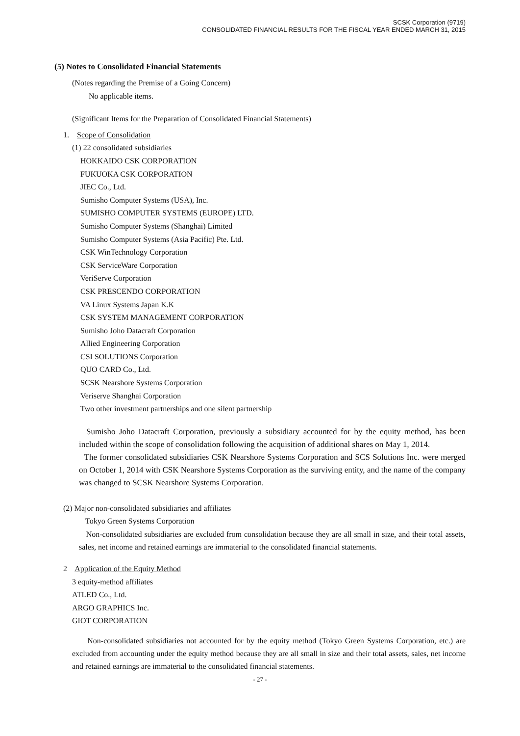SCSK Corporation (9719)
CONSOLIDATED FINANCIAL RESULTS FOR THE FISCAL YEAR ENDED MARCH 31, 2015
(5) Notes to Consolidated Financial Statements
(Notes regarding the Premise of a Going Concern)
No applicable items.
(Significant Items for the Preparation of Consolidated Financial Statements)
1. Scope of Consolidation
(1) 22 consolidated subsidiaries
HOKKAIDO CSK CORPORATION
FUKUOKA CSK CORPORATION
JIEC Co., Ltd.
Sumisho Computer Systems (USA), Inc.
SUMISHO COMPUTER SYSTEMS (EUROPE) LTD.
Sumisho Computer Systems (Shanghai) Limited
Sumisho Computer Systems (Asia Pacific) Pte. Ltd.
CSK WinTechnology Corporation
CSK ServiceWare Corporation
VeriServe Corporation
CSK PRESCENDO CORPORATION
VA Linux Systems Japan K.K
CSK SYSTEM MANAGEMENT CORPORATION
Sumisho Joho Datacraft Corporation
Allied Engineering Corporation
CSI SOLUTIONS Corporation
QUO CARD Co., Ltd.
SCSK Nearshore Systems Corporation
Veriserve Shanghai Corporation
Two other investment partnerships and one silent partnership
Sumisho Joho Datacraft Corporation, previously a subsidiary accounted for by the equity method, has been included within the scope of consolidation following the acquisition of additional shares on May 1, 2014.
The former consolidated subsidiaries CSK Nearshore Systems Corporation and SCS Solutions Inc. were merged on October 1, 2014 with CSK Nearshore Systems Corporation as the surviving entity, and the name of the company was changed to SCSK Nearshore Systems Corporation.
(2) Major non-consolidated subsidiaries and affiliates
Tokyo Green Systems Corporation
Non-consolidated subsidiaries are excluded from consolidation because they are all small in size, and their total assets, sales, net income and retained earnings are immaterial to the consolidated financial statements.
2 Application of the Equity Method
3 equity-method affiliates
ATLED Co., Ltd.
ARGO GRAPHICS Inc.
GIOT CORPORATION
Non-consolidated subsidiaries not accounted for by the equity method (Tokyo Green Systems Corporation, etc.) are excluded from accounting under the equity method because they are all small in size and their total assets, sales, net income and retained earnings are immaterial to the consolidated financial statements.
- 27 -